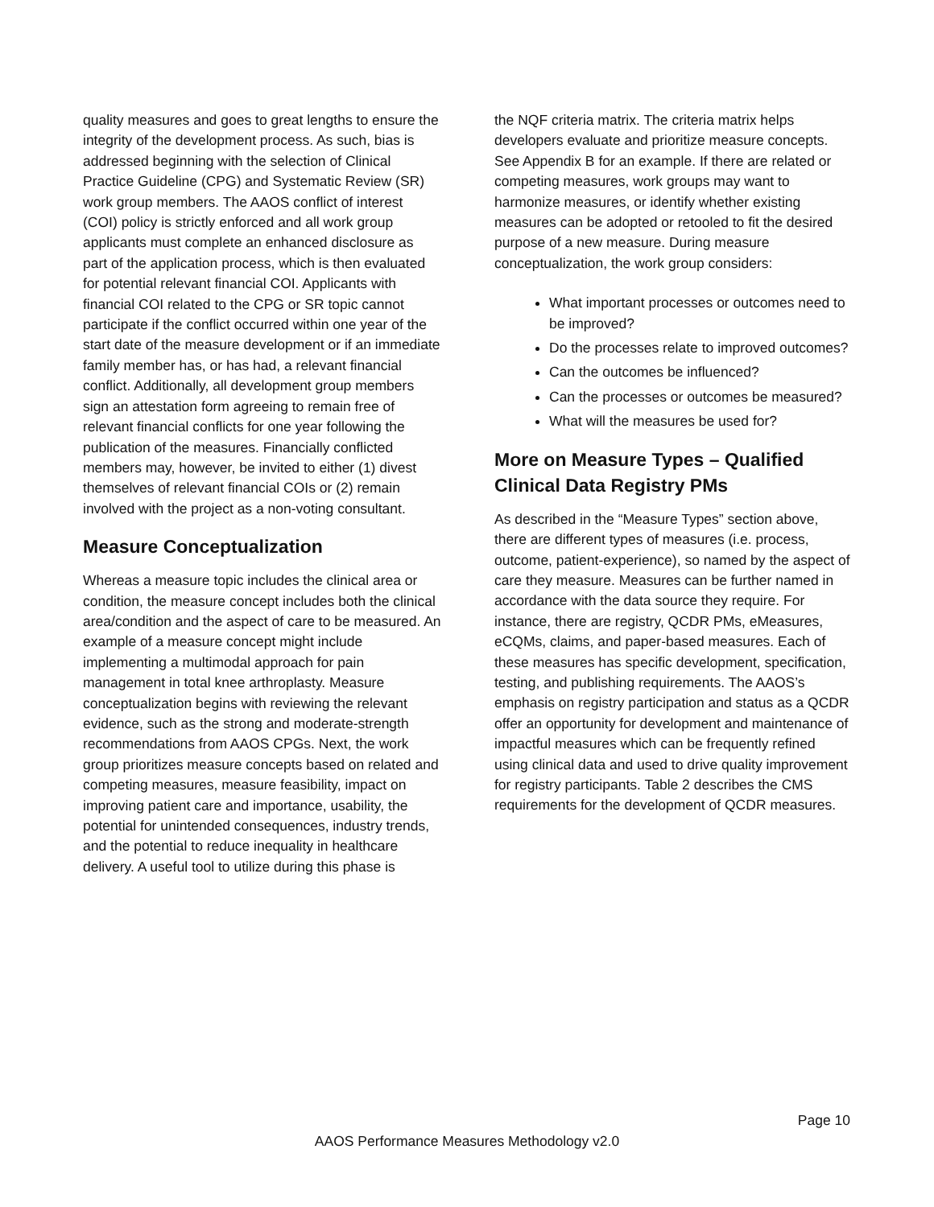quality measures and goes to great lengths to ensure the integrity of the development process. As such, bias is addressed beginning with the selection of Clinical Practice Guideline (CPG) and Systematic Review (SR) work group members. The AAOS conflict of interest (COI) policy is strictly enforced and all work group applicants must complete an enhanced disclosure as part of the application process, which is then evaluated for potential relevant financial COI. Applicants with financial COI related to the CPG or SR topic cannot participate if the conflict occurred within one year of the start date of the measure development or if an immediate family member has, or has had, a relevant financial conflict. Additionally, all development group members sign an attestation form agreeing to remain free of relevant financial conflicts for one year following the publication of the measures. Financially conflicted members may, however, be invited to either (1) divest themselves of relevant financial COIs or (2) remain involved with the project as a non-voting consultant.
Measure Conceptualization
Whereas a measure topic includes the clinical area or condition, the measure concept includes both the clinical area/condition and the aspect of care to be measured. An example of a measure concept might include implementing a multimodal approach for pain management in total knee arthroplasty. Measure conceptualization begins with reviewing the relevant evidence, such as the strong and moderate-strength recommendations from AAOS CPGs. Next, the work group prioritizes measure concepts based on related and competing measures, measure feasibility, impact on improving patient care and importance, usability, the potential for unintended consequences, industry trends, and the potential to reduce inequality in healthcare delivery. A useful tool to utilize during this phase is
the NQF criteria matrix. The criteria matrix helps developers evaluate and prioritize measure concepts. See Appendix B for an example. If there are related or competing measures, work groups may want to harmonize measures, or identify whether existing measures can be adopted or retooled to fit the desired purpose of a new measure. During measure conceptualization, the work group considers:
What important processes or outcomes need to be improved?
Do the processes relate to improved outcomes?
Can the outcomes be influenced?
Can the processes or outcomes be measured?
What will the measures be used for?
More on Measure Types – Qualified Clinical Data Registry PMs
As described in the “Measure Types” section above, there are different types of measures (i.e. process, outcome, patient-experience), so named by the aspect of care they measure. Measures can be further named in accordance with the data source they require. For instance, there are registry, QCDR PMs, eMeasures, eCQMs, claims, and paper-based measures. Each of these measures has specific development, specification, testing, and publishing requirements. The AAOS’s emphasis on registry participation and status as a QCDR offer an opportunity for development and maintenance of impactful measures which can be frequently refined using clinical data and used to drive quality improvement for registry participants. Table 2 describes the CMS requirements for the development of QCDR measures.
Page 10
AAOS Performance Measures Methodology v2.0